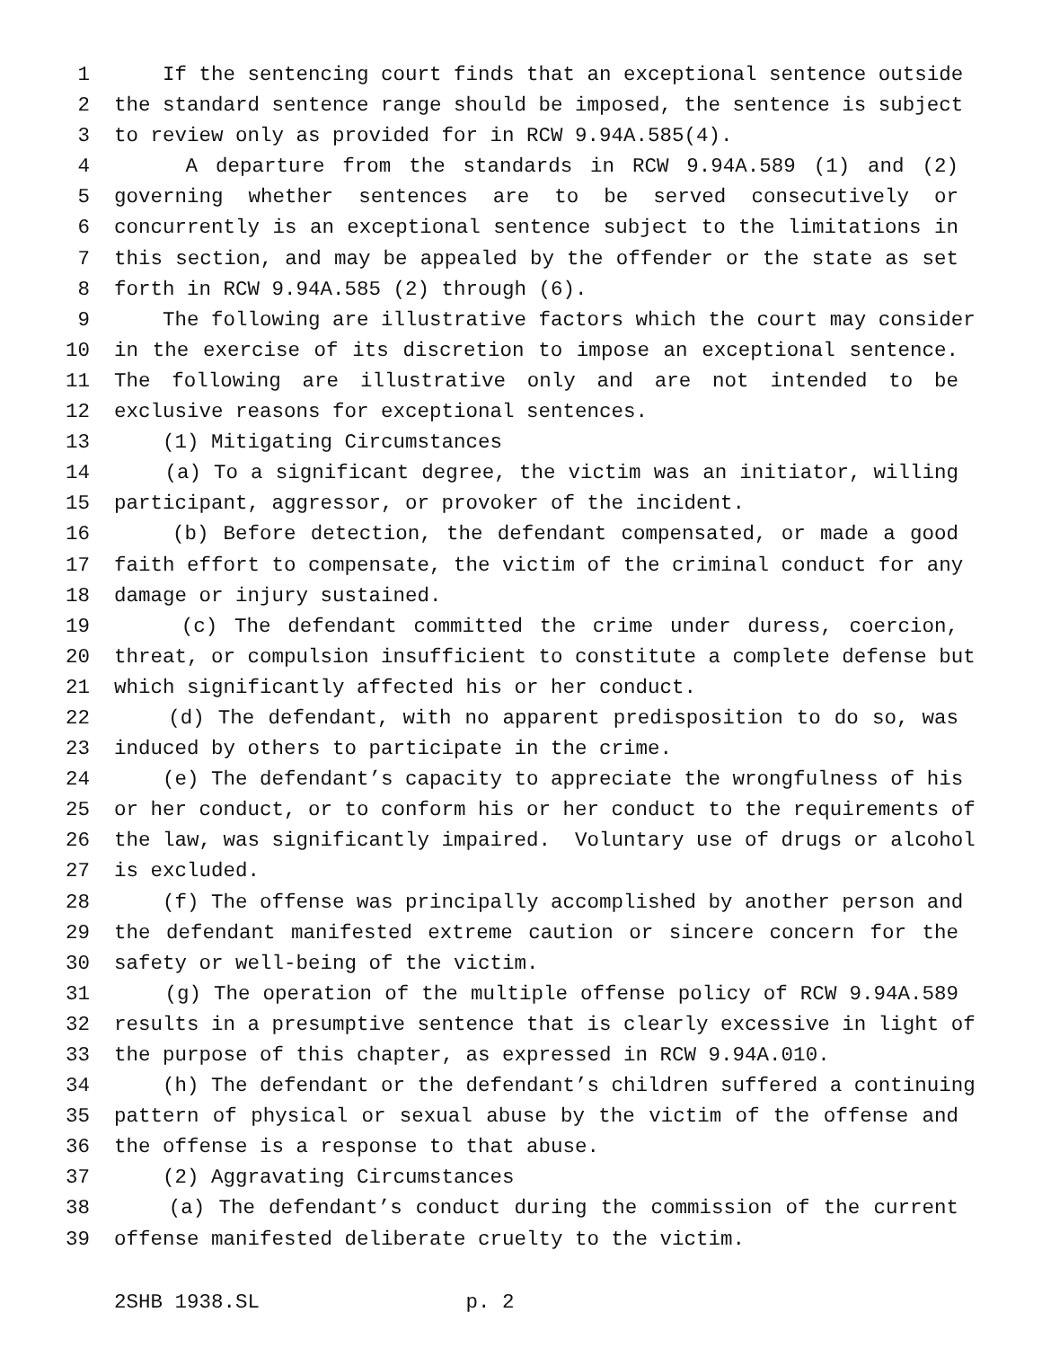1 If the sentencing court finds that an exceptional sentence outside
2 the standard sentence range should be imposed, the sentence is subject
3 to review only as provided for in RCW 9.94A.585(4).
4 A departure from the standards in RCW 9.94A.589 (1) and (2)
5 governing whether sentences are to be served consecutively or
6 concurrently is an exceptional sentence subject to the limitations in
7 this section, and may be appealed by the offender or the state as set
8 forth in RCW 9.94A.585 (2) through (6).
9 The following are illustrative factors which the court may consider
10 in the exercise of its discretion to impose an exceptional sentence.
11 The following are illustrative only and are not intended to be
12 exclusive reasons for exceptional sentences.
13 (1) Mitigating Circumstances
14 (a) To a significant degree, the victim was an initiator, willing
15 participant, aggressor, or provoker of the incident.
16 (b) Before detection, the defendant compensated, or made a good
17 faith effort to compensate, the victim of the criminal conduct for any
18 damage or injury sustained.
19 (c) The defendant committed the crime under duress, coercion,
20 threat, or compulsion insufficient to constitute a complete defense but
21 which significantly affected his or her conduct.
22 (d) The defendant, with no apparent predisposition to do so, was
23 induced by others to participate in the crime.
24 (e) The defendant’s capacity to appreciate the wrongfulness of his
25 or her conduct, or to conform his or her conduct to the requirements of
26 the law, was significantly impaired. Voluntary use of drugs or alcohol
27 is excluded.
28 (f) The offense was principally accomplished by another person and
29 the defendant manifested extreme caution or sincere concern for the
30 safety or well-being of the victim.
31 (g) The operation of the multiple offense policy of RCW 9.94A.589
32 results in a presumptive sentence that is clearly excessive in light of
33 the purpose of this chapter, as expressed in RCW 9.94A.010.
34 (h) The defendant or the defendant’s children suffered a continuing
35 pattern of physical or sexual abuse by the victim of the offense and
36 the offense is a response to that abuse.
37 (2) Aggravating Circumstances
38 (a) The defendant’s conduct during the commission of the current
39 offense manifested deliberate cruelty to the victim.
2SHB 1938.SL p. 2